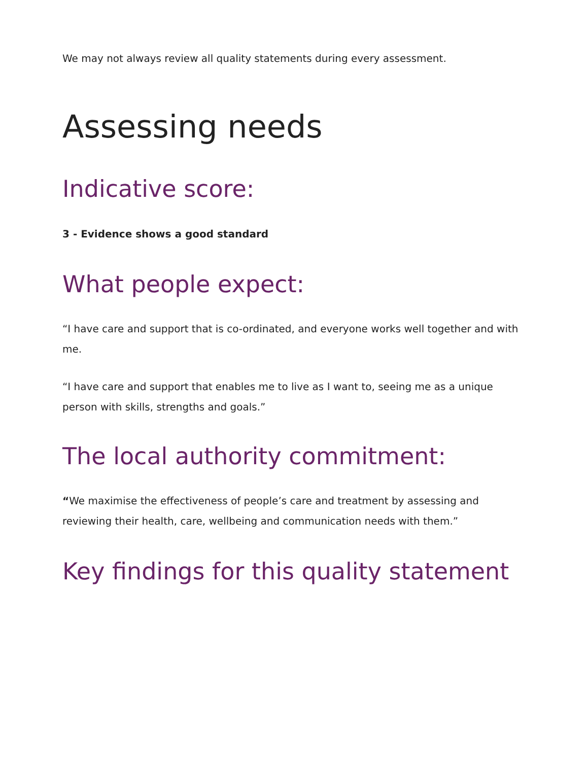We may not always review all quality statements during every assessment.
Assessing needs
Indicative score:
3 - Evidence shows a good standard
What people expect:
“I have care and support that is co-ordinated, and everyone works well together and with me.
“I have care and support that enables me to live as I want to, seeing me as a unique person with skills, strengths and goals.”
The local authority commitment:
“We maximise the effectiveness of people’s care and treatment by assessing and reviewing their health, care, wellbeing and communication needs with them.”
Key findings for this quality statement